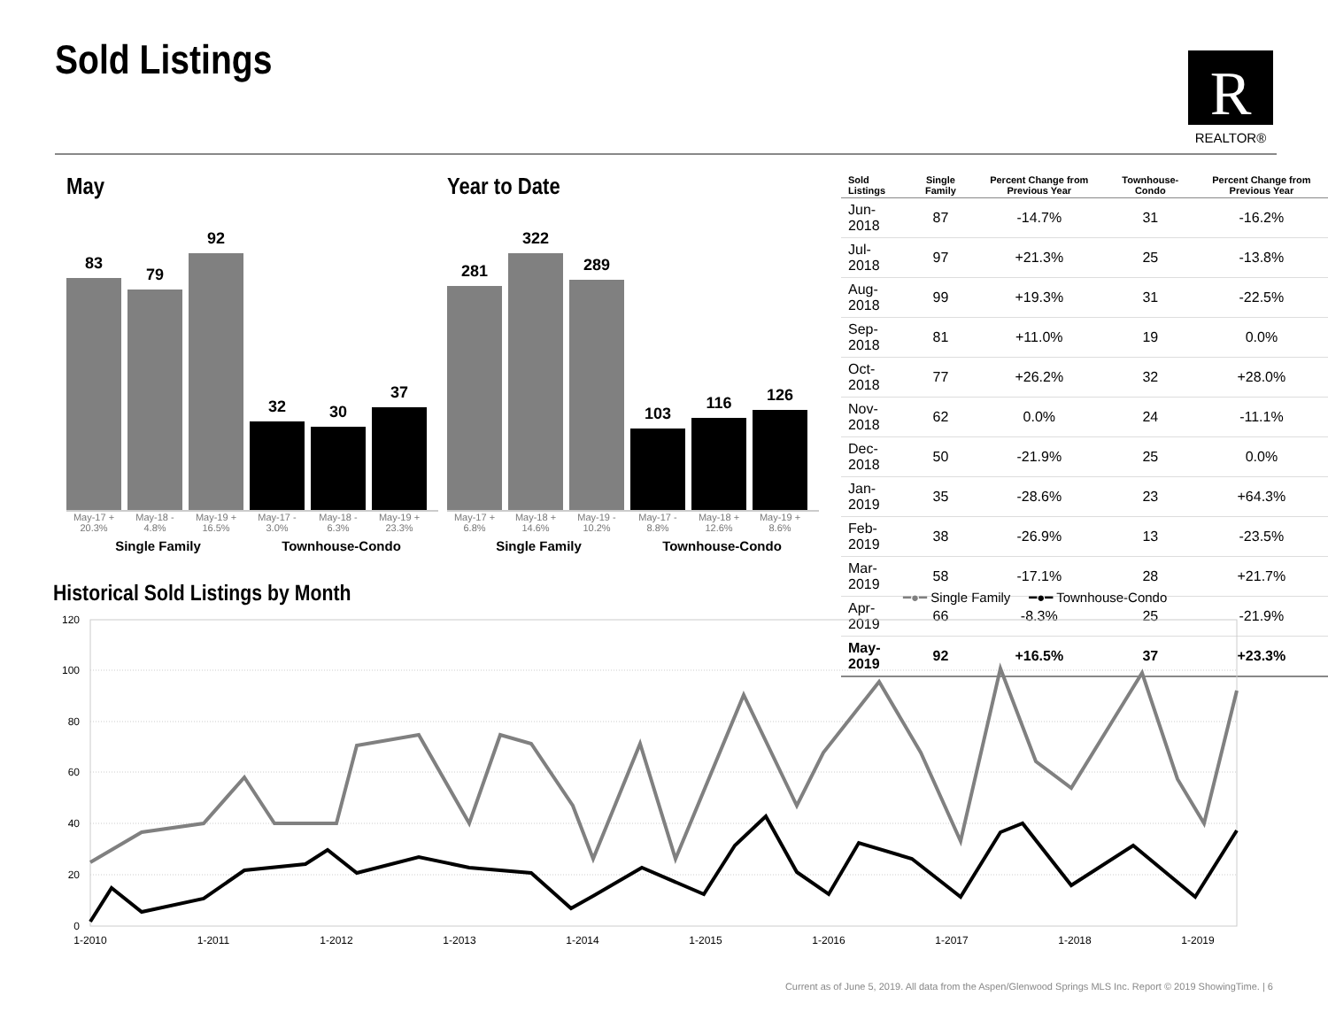Sold Listings
R
REALTOR®
May
83
79
92
32
30
37
May-17 + 20.3% May-18 - 4.8% May-19 + 16.5% May-17 - 3.0% May-18 - 6.3% May-19 + 23.3%
Single Family Townhouse-Condo
Year to Date
281
322
289
103
116
126
May-17 + 6.8% May-18 + 14.6% May-19 - 10.2% May-17 - 8.8% May-18 + 12.6% May-19 + 8.6%
Single Family Townhouse-Condo
| Sold Listings | Single Family | Percent Change from Previous Year | Townhouse-Condo | Percent Change from Previous Year |
| --- | --- | --- | --- | --- |
| Jun-2018 | 87 | -14.7% | 31 | -16.2% |
| Jul-2018 | 97 | +21.3% | 25 | -13.8% |
| Aug-2018 | 99 | +19.3% | 31 | -22.5% |
| Sep-2018 | 81 | +11.0% | 19 | 0.0% |
| Oct-2018 | 77 | +26.2% | 32 | +28.0% |
| Nov-2018 | 62 | 0.0% | 24 | -11.1% |
| Dec-2018 | 50 | -21.9% | 25 | 0.0% |
| Jan-2019 | 35 | -28.6% | 23 | +64.3% |
| Feb-2019 | 38 | -26.9% | 13 | -23.5% |
| Mar-2019 | 58 | -17.1% | 28 | +21.7% |
| Apr-2019 | 66 | -8.3% | 25 | -21.9% |
| May-2019 | 92 | +16.5% | 37 | +23.3% |
Historical Sold Listings by Month
━●━ Single Family ━●━ Townhouse-Condo
120
100
80
60
40
20
0
1-2010
1-2011
1-2012
1-2013
1-2014
1-2015
1-2016
1-2017
1-2018
1-2019
Current as of June 5, 2019. All data from the Aspen/Glenwood Springs MLS Inc. Report © 2019 ShowingTime. | 6